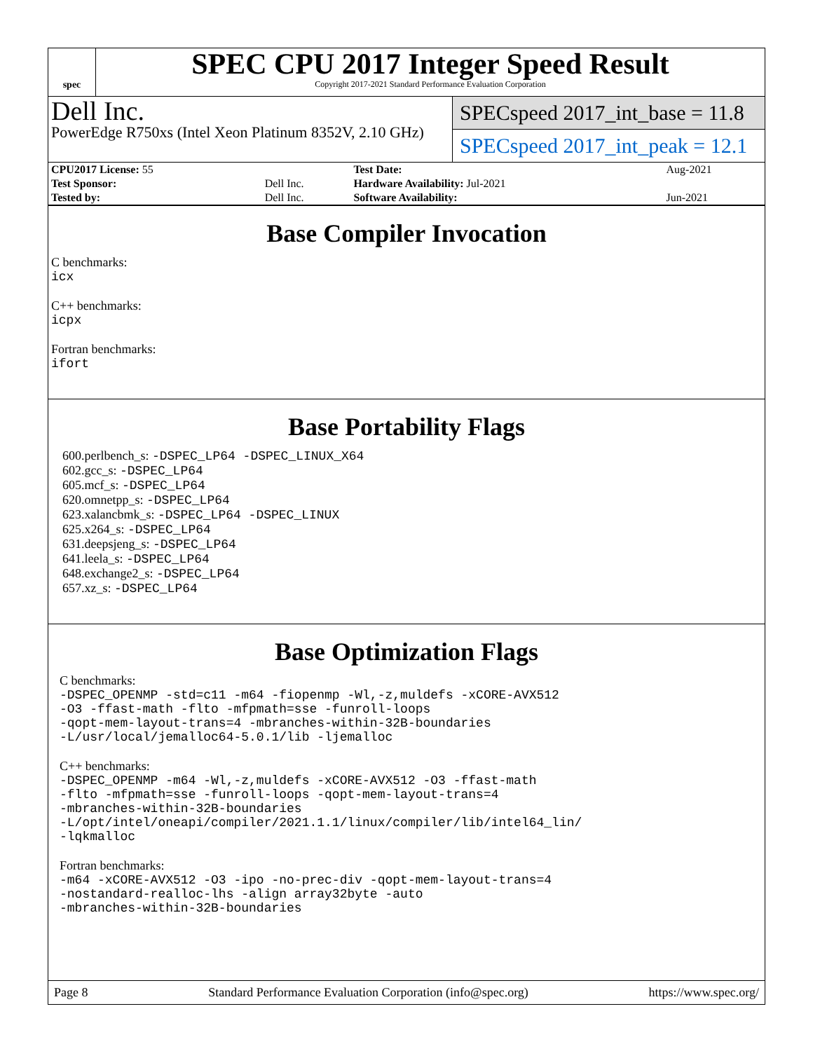spec
SPEC CPU 2017 Integer Speed Result
Copyright 2017-2021 Standard Performance Evaluation Corporation
Dell Inc.
PowerEdge R750xs (Intel Xeon Platinum 8352V, 2.10 GHz)
SPECspeed 2017_int_base = 11.8
SPECspeed 2017_int_peak = 12.1
| CPU2017 License: 55 | | Test Date: | Aug-2021 |
| Test Sponsor: | Dell Inc. | Hardware Availability: Jul-2021 | |
| Tested by: | Dell Inc. | Software Availability: | Jun-2021 |
Base Compiler Invocation
C benchmarks:
icx
C++ benchmarks:
icpx
Fortran benchmarks:
ifort
Base Portability Flags
600.perlbench_s: -DSPEC_LP64 -DSPEC_LINUX_X64
602.gcc_s: -DSPEC_LP64
605.mcf_s: -DSPEC_LP64
620.omnetpp_s: -DSPEC_LP64
623.xalancbmk_s: -DSPEC_LP64 -DSPEC_LINUX
625.x264_s: -DSPEC_LP64
631.deepsjeng_s: -DSPEC_LP64
641.leela_s: -DSPEC_LP64
648.exchange2_s: -DSPEC_LP64
657.xz_s: -DSPEC_LP64
Base Optimization Flags
C benchmarks:
-DSPEC_OPENMP -std=c11 -m64 -fiopenmp -Wl,-z,muldefs -xCORE-AVX512
-O3 -ffast-math -flto -mfpmath=sse -funroll-loops
-qopt-mem-layout-trans=4 -mbranches-within-32B-boundaries
-L/usr/local/jemalloc64-5.0.1/lib -ljemalloc
C++ benchmarks:
-DSPEC_OPENMP -m64 -Wl,-z,muldefs -xCORE-AVX512 -O3 -ffast-math
-flto -mfpmath=sse -funroll-loops -qopt-mem-layout-trans=4
-mbranches-within-32B-boundaries
-L/opt/intel/oneapi/compiler/2021.1.1/linux/compiler/lib/intel64_lin/
-lqkmalloc
Fortran benchmarks:
-m64 -xCORE-AVX512 -O3 -ipo -no-prec-div -qopt-mem-layout-trans=4
-nostandard-realloc-lhs -align array32byte -auto
-mbranches-within-32B-boundaries
Page 8 Standard Performance Evaluation Corporation (info@spec.org) https://www.spec.org/